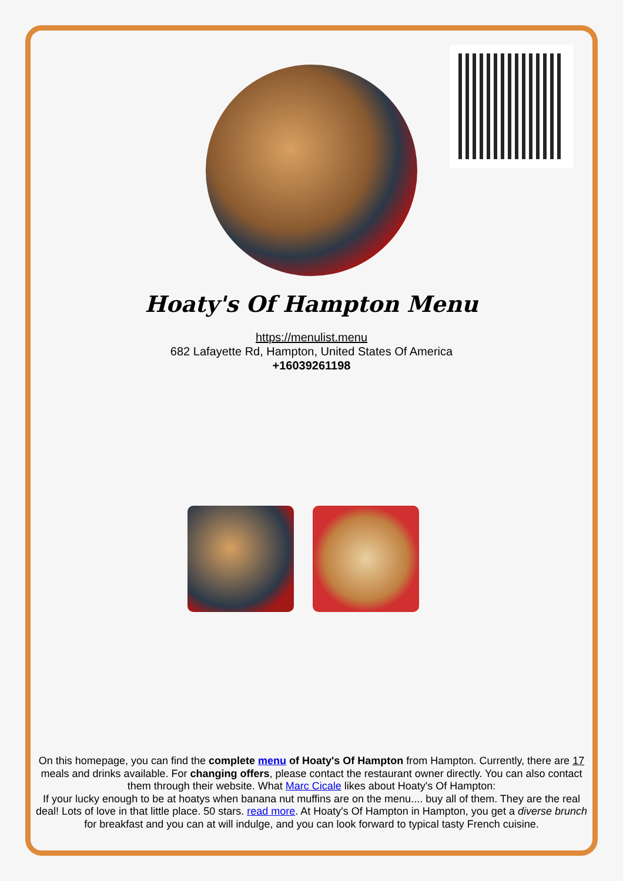Hoaty's Of Hampton Menu
https://menulist.menu
682 Lafayette Rd, Hampton, United States Of America
+16039261198
On this homepage, you can find the complete menu of Hoaty's Of Hampton from Hampton. Currently, there are 17 meals and drinks available. For changing offers, please contact the restaurant owner directly. You can also contact them through their website. What Marc Cicale likes about Hoaty's Of Hampton:
If your lucky enough to be at hoatys when banana nut muffins are on the menu.... buy all of them. They are the real deal! Lots of love in that little place. 50 stars. read more. At Hoaty's Of Hampton in Hampton, you get a diverse brunch for breakfast and you can at will indulge, and you can look forward to typical tasty French cuisine.